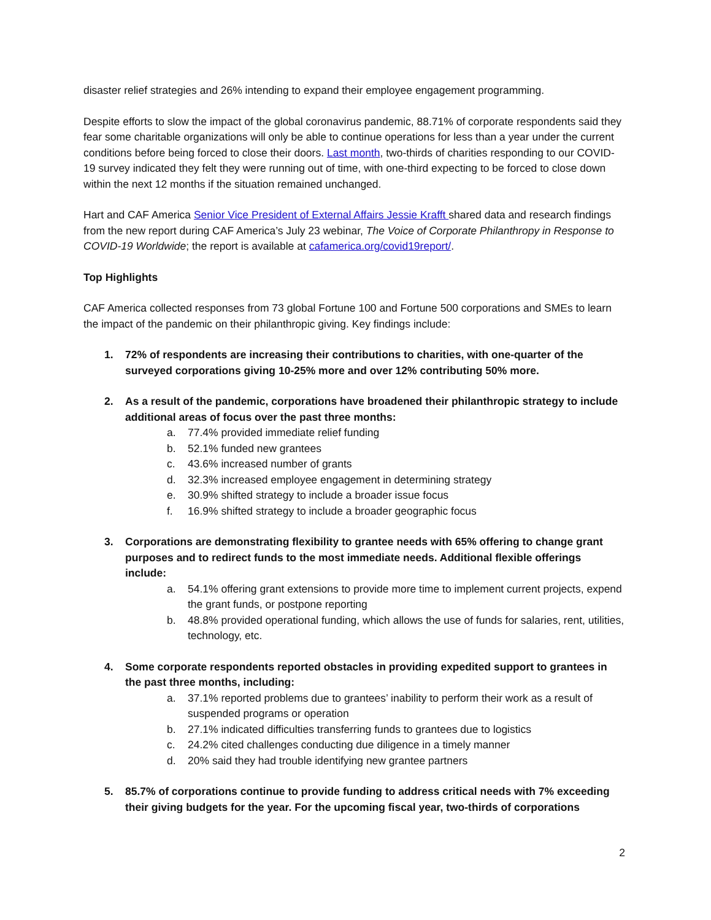disaster relief strategies and 26% intending to expand their employee engagement programming.
Despite efforts to slow the impact of the global coronavirus pandemic, 88.71% of corporate respondents said they fear some charitable organizations will only be able to continue operations for less than a year under the current conditions before being forced to close their doors. Last month, two-thirds of charities responding to our COVID-19 survey indicated they felt they were running out of time, with one-third expecting to be forced to close down within the next 12 months if the situation remained unchanged.
Hart and CAF America Senior Vice President of External Affairs Jessie Krafft shared data and research findings from the new report during CAF America’s July 23 webinar, The Voice of Corporate Philanthropy in Response to COVID-19 Worldwide; the report is available at cafamerica.org/covid19report/.
Top Highlights
CAF America collected responses from 73 global Fortune 100 and Fortune 500 corporations and SMEs to learn the impact of the pandemic on their philanthropic giving. Key findings include:
1. 72% of respondents are increasing their contributions to charities, with one-quarter of the surveyed corporations giving 10-25% more and over 12% contributing 50% more.
2. As a result of the pandemic, corporations have broadened their philanthropic strategy to include additional areas of focus over the past three months:
a. 77.4% provided immediate relief funding
b. 52.1% funded new grantees
c. 43.6% increased number of grants
d. 32.3% increased employee engagement in determining strategy
e. 30.9% shifted strategy to include a broader issue focus
f. 16.9% shifted strategy to include a broader geographic focus
3. Corporations are demonstrating flexibility to grantee needs with 65% offering to change grant purposes and to redirect funds to the most immediate needs. Additional flexible offerings include:
a. 54.1% offering grant extensions to provide more time to implement current projects, expend the grant funds, or postpone reporting
b. 48.8% provided operational funding, which allows the use of funds for salaries, rent, utilities, technology, etc.
4. Some corporate respondents reported obstacles in providing expedited support to grantees in the past three months, including:
a. 37.1% reported problems due to grantees’ inability to perform their work as a result of suspended programs or operation
b. 27.1% indicated difficulties transferring funds to grantees due to logistics
c. 24.2% cited challenges conducting due diligence in a timely manner
d. 20% said they had trouble identifying new grantee partners
5. 85.7% of corporations continue to provide funding to address critical needs with 7% exceeding their giving budgets for the year. For the upcoming fiscal year, two-thirds of corporations
2